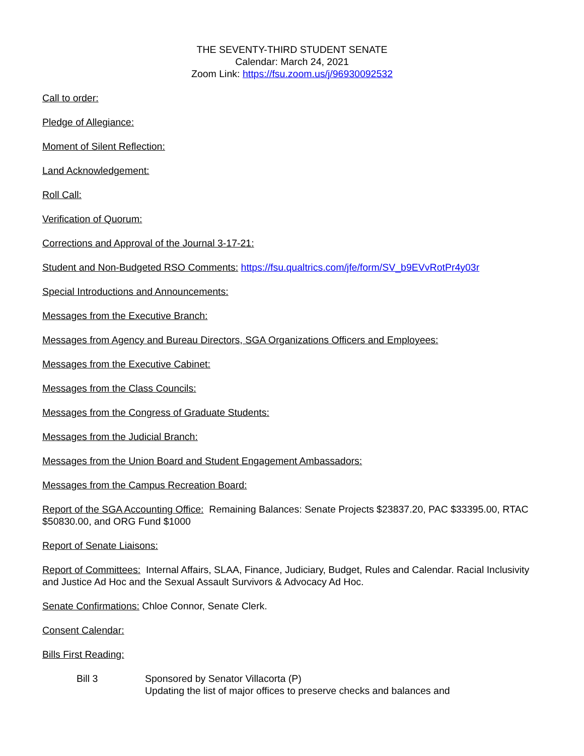THE SEVENTY-THIRD STUDENT SENATE
Calendar: March 24, 2021
Zoom Link: https://fsu.zoom.us/j/96930092532
Call to order:
Pledge of Allegiance:
Moment of Silent Reflection:
Land Acknowledgement:
Roll Call:
Verification of Quorum:
Corrections and Approval of the Journal 3-17-21:
Student and Non-Budgeted RSO Comments: https://fsu.qualtrics.com/jfe/form/SV_b9EVvRotPr4y03r
Special Introductions and Announcements:
Messages from the Executive Branch:
Messages from Agency and Bureau Directors, SGA Organizations Officers and Employees:
Messages from the Executive Cabinet:
Messages from the Class Councils:
Messages from the Congress of Graduate Students:
Messages from the Judicial Branch:
Messages from the Union Board and Student Engagement Ambassadors:
Messages from the Campus Recreation Board:
Report of the SGA Accounting Office: Remaining Balances: Senate Projects $23837.20, PAC $33395.00, RTAC $50830.00, and ORG Fund $1000
Report of Senate Liaisons:
Report of Committees: Internal Affairs, SLAA, Finance, Judiciary, Budget, Rules and Calendar. Racial Inclusivity and Justice Ad Hoc and the Sexual Assault Survivors & Advocacy Ad Hoc.
Senate Confirmations: Chloe Connor, Senate Clerk.
Consent Calendar:
Bills First Reading:
Bill 3 Sponsored by Senator Villacorta (P)
Updating the list of major offices to preserve checks and balances and